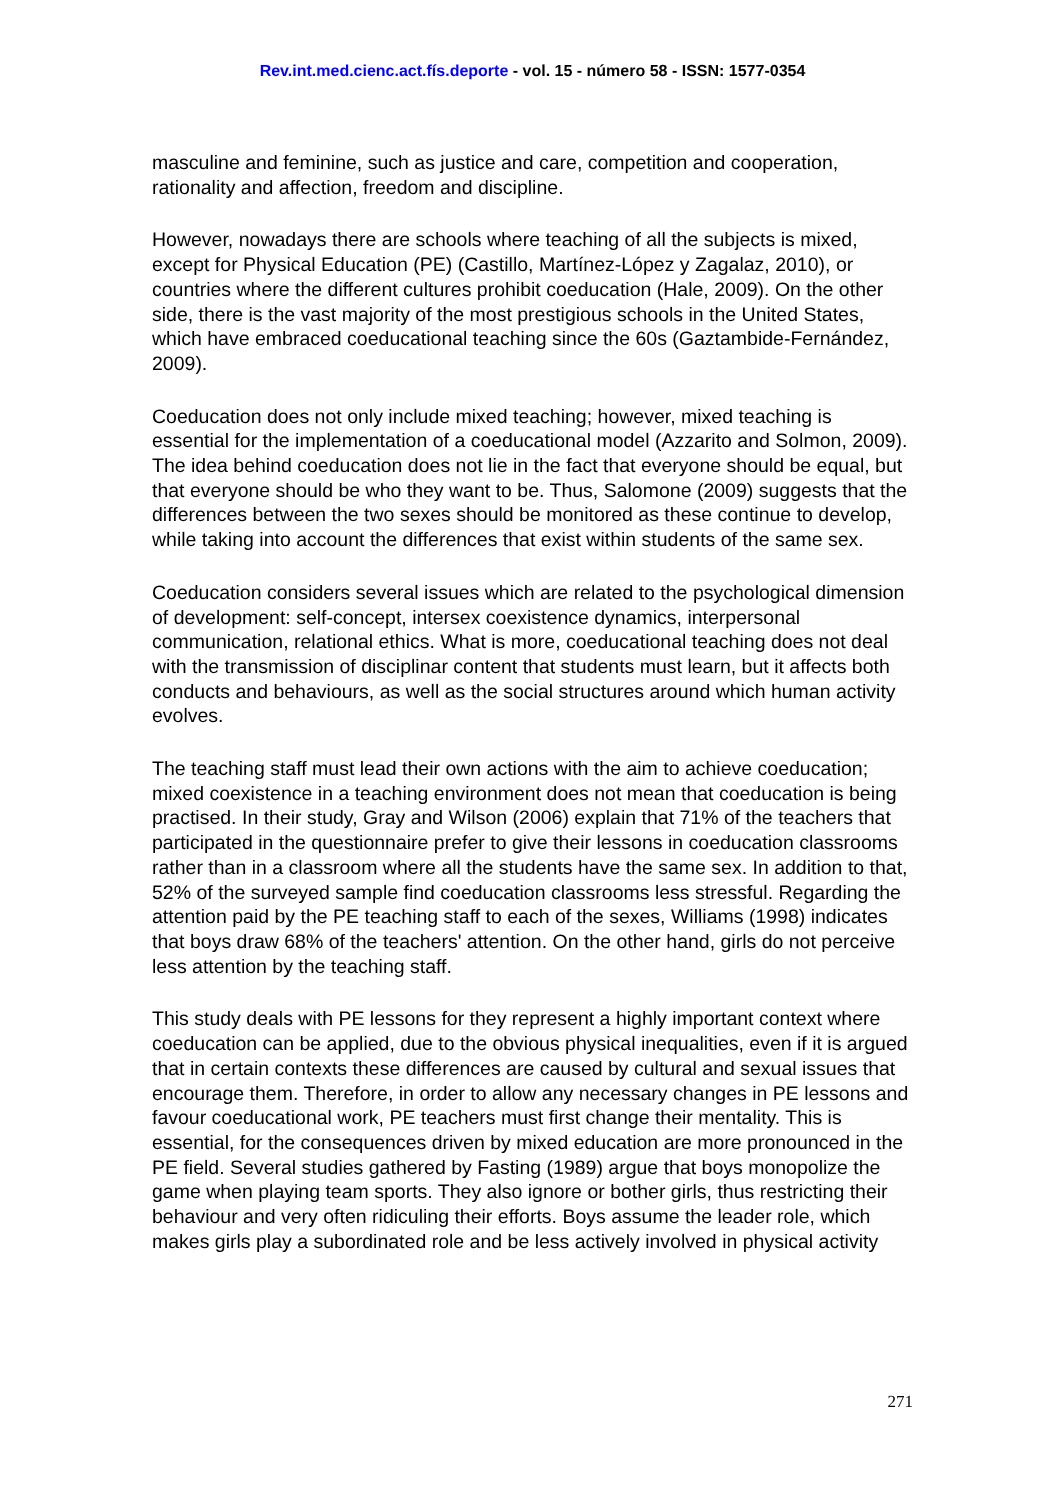Rev.int.med.cienc.act.fís.deporte - vol. 15 - número 58 - ISSN: 1577-0354
masculine and feminine, such as justice and care, competition and cooperation, rationality and affection, freedom and discipline.
However, nowadays there are schools where teaching of all the subjects is mixed, except for Physical Education (PE) (Castillo, Martínez-López y Zagalaz, 2010), or countries where the different cultures prohibit coeducation (Hale, 2009). On the other side, there is the vast majority of the most prestigious schools in the United States, which have embraced coeducational teaching since the 60s (Gaztambide-Fernández, 2009).
Coeducation does not only include mixed teaching; however, mixed teaching is essential for the implementation of a coeducational model (Azzarito and Solmon, 2009). The idea behind coeducation does not lie in the fact that everyone should be equal, but that everyone should be who they want to be. Thus, Salomone (2009) suggests that the differences between the two sexes should be monitored as these continue to develop, while taking into account the differences that exist within students of the same sex.
Coeducation considers several issues which are related to the psychological dimension of development: self-concept, intersex coexistence dynamics, interpersonal communication, relational ethics. What is more, coeducational teaching does not deal with the transmission of disciplinar content that students must learn, but it affects both conducts and behaviours, as well as the social structures around which human activity evolves.
The teaching staff must lead their own actions with the aim to achieve coeducation; mixed coexistence in a teaching environment does not mean that coeducation is being practised. In their study, Gray and Wilson (2006) explain that 71% of the teachers that participated in the questionnaire prefer to give their lessons in coeducation classrooms rather than in a classroom where all the students have the same sex. In addition to that, 52% of the surveyed sample find coeducation classrooms less stressful. Regarding the attention paid by the PE teaching staff to each of the sexes, Williams (1998) indicates that boys draw 68% of the teachers' attention. On the other hand, girls do not perceive less attention by the teaching staff.
This study deals with PE lessons for they represent a highly important context where coeducation can be applied, due to the obvious physical inequalities, even if it is argued that in certain contexts these differences are caused by cultural and sexual issues that encourage them. Therefore, in order to allow any necessary changes in PE lessons and favour coeducational work, PE teachers must first change their mentality. This is essential, for the consequences driven by mixed education are more pronounced in the PE field. Several studies gathered by Fasting (1989) argue that boys monopolize the game when playing team sports. They also ignore or bother girls, thus restricting their behaviour and very often ridiculing their efforts. Boys assume the leader role, which makes girls play a subordinated role and be less actively involved in physical activity
271